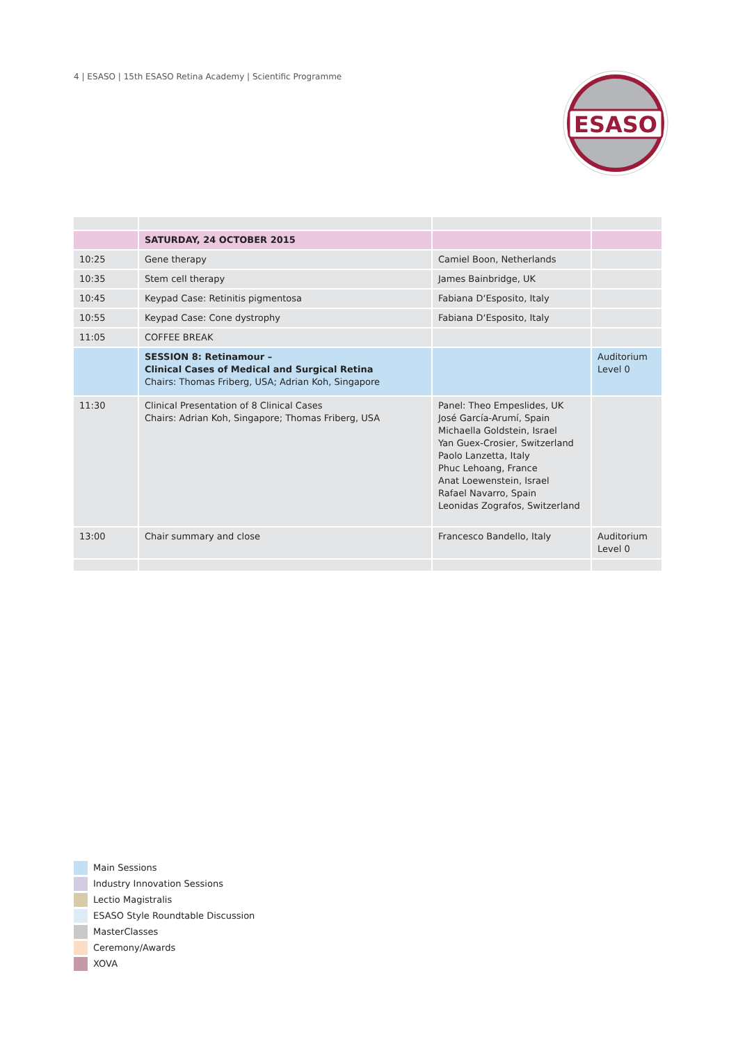4 | ESASO | 15th ESASO Retina Academy | Scientific Programme
ESASO
| | SATURDAY, 24 OCTOBER 2015 | | |
| 10:25 | Gene therapy | Camiel Boon, Netherlands | |
| 10:35 | Stem cell therapy | James Bainbridge, UK | |
| 10:45 | Keypad Case: Retinitis pigmentosa | Fabiana D‘Esposito, Italy | |
| 10:55 | Keypad Case: Cone dystrophy | Fabiana D‘Esposito, Italy | |
| 11:05 | COFFEE BREAK | | |
| | SESSION 8: Retinamour – Clinical Cases of Medical and Surgical Retina Chairs: Thomas Friberg, USA; Adrian Koh, Singapore | | Auditorium Level 0 |
| 11:30 | Clinical Presentation of 8 Clinical Cases Chairs: Adrian Koh, Singapore; Thomas Friberg, USA | Panel: Theo Empeslides, UK José García-Arumí, Spain Michaella Goldstein, Israel Yan Guex-Crosier, Switzerland Paolo Lanzetta, Italy Phuc Lehoang, France Anat Loewenstein, Israel Rafael Navarro, Spain Leonidas Zografos, Switzerland | |
| 13:00 | Chair summary and close | Francesco Bandello, Italy | Auditorium Level 0 |
Main Sessions
Industry Innovation Sessions
Lectio Magistralis
ESASO Style Roundtable Discussion
MasterClasses
Ceremony/Awards
XOVA